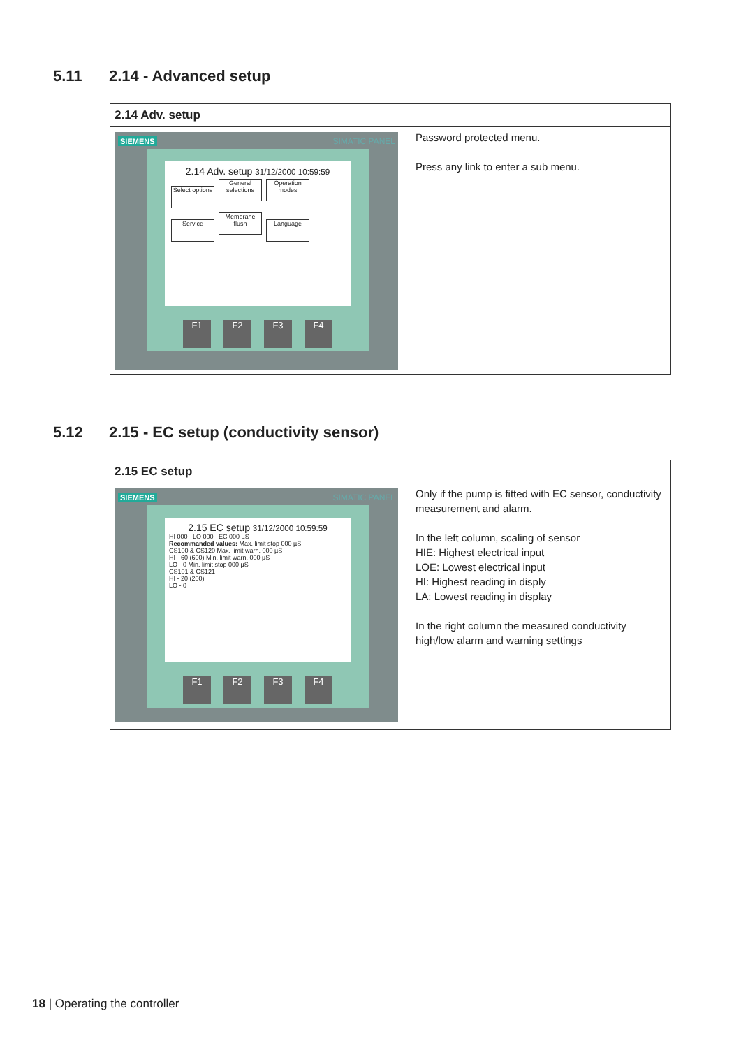5.11 2.14 - Advanced setup
| 2.14 Adv. setup | |
| --- | --- |
| SIEMENS SIMATIC PANEL 2.14 Adv. setup 31/12/2000 10:59:59 Select options General selections Operation modes Service Membrane flush Language F1 F2 F3 F4 | Password protected menu. Press any link to enter a sub menu. |
5.12 2.15 - EC setup (conductivity sensor)
| 2.15 EC setup | |
| --- | --- |
| SIEMENS SIMATIC PANEL 2.15 EC setup 31/12/2000 10:59:59 HI 000 LO 000 EC 000 µS Recommanded values: Max. limit stop 000 µS CS100 & CS120 Max. limit warn. 000 µS HI - 60 (600) Min. limit warn. 000 µS LO - 0 Min. limit stop 000 µS CS101 & CS121 HI - 20 (200) LO - 0 F1 F2 F3 F4 | Only if the pump is fitted with EC sensor, conductivity measurement and alarm. In the left column, scaling of sensor HIE: Highest electrical input LOE: Lowest electrical input HI: Highest reading in disply LA: Lowest reading in display In the right column the measured conductivity high/low alarm and warning settings |
18 | Operating the controller